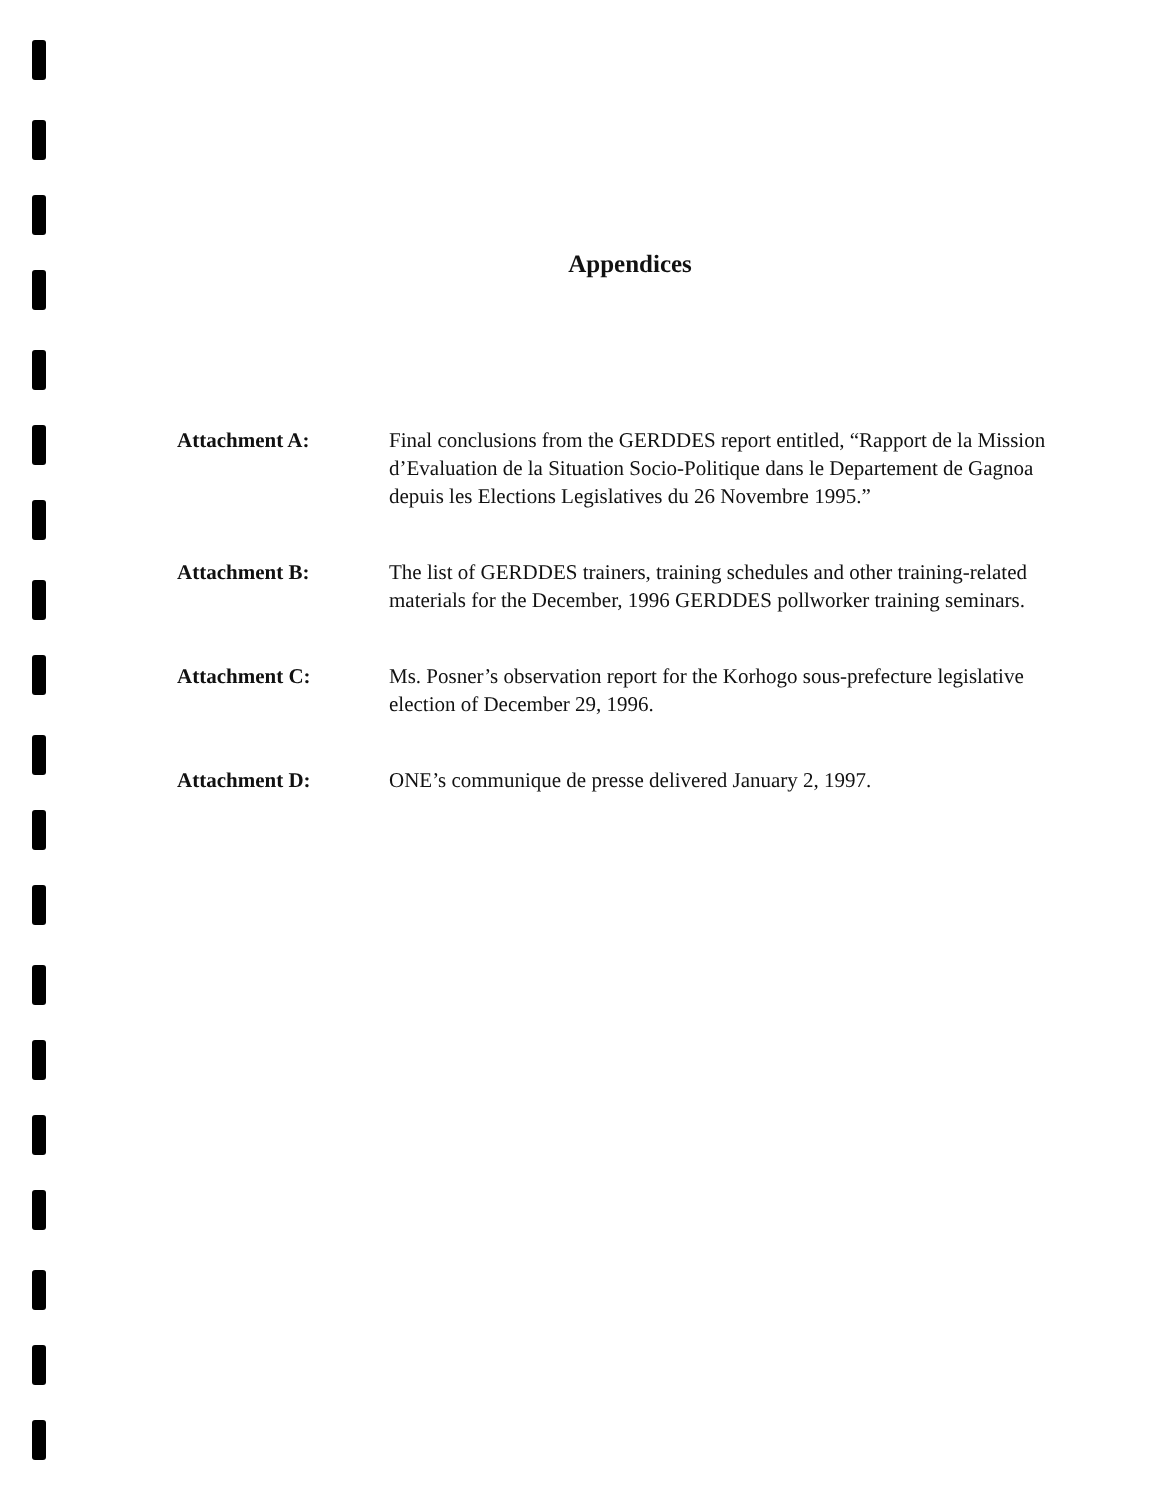Appendices
Attachment A: Final conclusions from the GERDDES report entitled, “Rapport de la Mission d’Evaluation de la Situation Socio-Politique dans le Departement de Gagnoa depuis les Elections Legislatives du 26 Novembre 1995.”
Attachment B: The list of GERDDES trainers, training schedules and other training-related materials for the December, 1996 GERDDES pollworker training seminars.
Attachment C: Ms. Posner’s observation report for the Korhogo sous-prefecture legislative election of December 29, 1996.
Attachment D: ONE’s communique de presse delivered January 2, 1997.